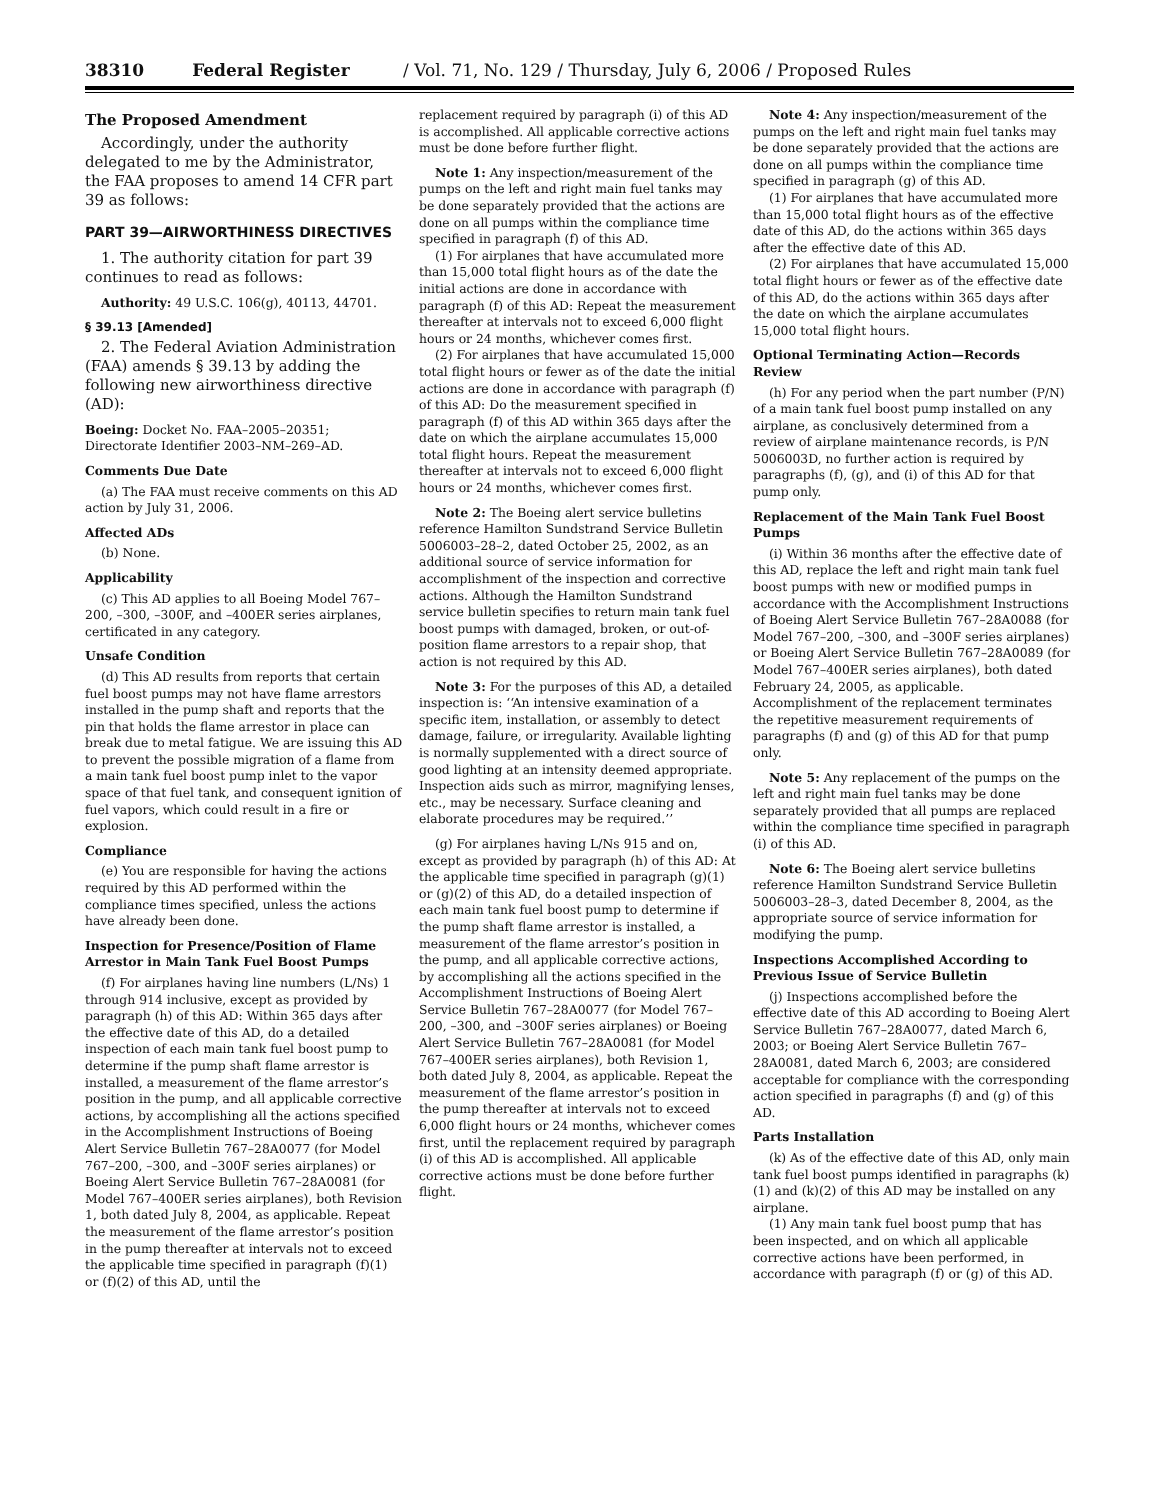38310 Federal Register / Vol. 71, No. 129 / Thursday, July 6, 2006 / Proposed Rules
The Proposed Amendment
Accordingly, under the authority delegated to me by the Administrator, the FAA proposes to amend 14 CFR part 39 as follows:
PART 39—AIRWORTHINESS DIRECTIVES
1. The authority citation for part 39 continues to read as follows:
Authority: 49 U.S.C. 106(g), 40113, 44701.
§ 39.13 [Amended]
2. The Federal Aviation Administration (FAA) amends § 39.13 by adding the following new airworthiness directive (AD):
Boeing: Docket No. FAA–2005–20351; Directorate Identifier 2003–NM–269–AD.
Comments Due Date
(a) The FAA must receive comments on this AD action by July 31, 2006.
Affected ADs
(b) None.
Applicability
(c) This AD applies to all Boeing Model 767–200, –300, –300F, and –400ER series airplanes, certificated in any category.
Unsafe Condition
(d) This AD results from reports that certain fuel boost pumps may not have flame arrestors installed in the pump shaft and reports that the pin that holds the flame arrestor in place can break due to metal fatigue. We are issuing this AD to prevent the possible migration of a flame from a main tank fuel boost pump inlet to the vapor space of that fuel tank, and consequent ignition of fuel vapors, which could result in a fire or explosion.
Compliance
(e) You are responsible for having the actions required by this AD performed within the compliance times specified, unless the actions have already been done.
Inspection for Presence/Position of Flame Arrestor in Main Tank Fuel Boost Pumps
(f) For airplanes having line numbers (L/Ns) 1 through 914 inclusive, except as provided by paragraph (h) of this AD: Within 365 days after the effective date of this AD, do a detailed inspection of each main tank fuel boost pump to determine if the pump shaft flame arrestor is installed, a measurement of the flame arrestor’s position in the pump, and all applicable corrective actions, by accomplishing all the actions specified in the Accomplishment Instructions of Boeing Alert Service Bulletin 767–28A0077 (for Model 767–200, –300, and –300F series airplanes) or Boeing Alert Service Bulletin 767–28A0081 (for Model 767–400ER series airplanes), both Revision 1, both dated July 8, 2004, as applicable. Repeat the measurement of the flame arrestor’s position in the pump thereafter at intervals not to exceed the applicable time specified in paragraph (f)(1) or (f)(2) of this AD, until the
replacement required by paragraph (i) of this AD is accomplished. All applicable corrective actions must be done before further flight.
Note 1: Any inspection/measurement of the pumps on the left and right main fuel tanks may be done separately provided that the actions are done on all pumps within the compliance time specified in paragraph (f) of this AD.
(1) For airplanes that have accumulated more than 15,000 total flight hours as of the date the initial actions are done in accordance with paragraph (f) of this AD: Repeat the measurement thereafter at intervals not to exceed 6,000 flight hours or 24 months, whichever comes first.
(2) For airplanes that have accumulated 15,000 total flight hours or fewer as of the date the initial actions are done in accordance with paragraph (f) of this AD: Do the measurement specified in paragraph (f) of this AD within 365 days after the date on which the airplane accumulates 15,000 total flight hours. Repeat the measurement thereafter at intervals not to exceed 6,000 flight hours or 24 months, whichever comes first.
Note 2: The Boeing alert service bulletins reference Hamilton Sundstrand Service Bulletin 5006003–28–2, dated October 25, 2002, as an additional source of service information for accomplishment of the inspection and corrective actions. Although the Hamilton Sundstrand service bulletin specifies to return main tank fuel boost pumps with damaged, broken, or out-of-position flame arrestors to a repair shop, that action is not required by this AD.
Note 3: For the purposes of this AD, a detailed inspection is: ‘‘An intensive examination of a specific item, installation, or assembly to detect damage, failure, or irregularity. Available lighting is normally supplemented with a direct source of good lighting at an intensity deemed appropriate. Inspection aids such as mirror, magnifying lenses, etc., may be necessary. Surface cleaning and elaborate procedures may be required.’’
(g) For airplanes having L/Ns 915 and on, except as provided by paragraph (h) of this AD: At the applicable time specified in paragraph (g)(1) or (g)(2) of this AD, do a detailed inspection of each main tank fuel boost pump to determine if the pump shaft flame arrestor is installed, a measurement of the flame arrestor’s position in the pump, and all applicable corrective actions, by accomplishing all the actions specified in the Accomplishment Instructions of Boeing Alert Service Bulletin 767–28A0077 (for Model 767–200, –300, and –300F series airplanes) or Boeing Alert Service Bulletin 767–28A0081 (for Model 767–400ER series airplanes), both Revision 1, both dated July 8, 2004, as applicable. Repeat the measurement of the flame arrestor’s position in the pump thereafter at intervals not to exceed 6,000 flight hours or 24 months, whichever comes first, until the replacement required by paragraph (i) of this AD is accomplished. All applicable corrective actions must be done before further flight.
Note 4: Any inspection/measurement of the pumps on the left and right main fuel tanks may be done separately provided that the actions are done on all pumps within the compliance time specified in paragraph (g) of this AD.
(1) For airplanes that have accumulated more than 15,000 total flight hours as of the effective date of this AD, do the actions within 365 days after the effective date of this AD.
(2) For airplanes that have accumulated 15,000 total flight hours or fewer as of the effective date of this AD, do the actions within 365 days after the date on which the airplane accumulates 15,000 total flight hours.
Optional Terminating Action—Records Review
(h) For any period when the part number (P/N) of a main tank fuel boost pump installed on any airplane, as conclusively determined from a review of airplane maintenance records, is P/N 5006003D, no further action is required by paragraphs (f), (g), and (i) of this AD for that pump only.
Replacement of the Main Tank Fuel Boost Pumps
(i) Within 36 months after the effective date of this AD, replace the left and right main tank fuel boost pumps with new or modified pumps in accordance with the Accomplishment Instructions of Boeing Alert Service Bulletin 767–28A0088 (for Model 767–200, –300, and –300F series airplanes) or Boeing Alert Service Bulletin 767–28A0089 (for Model 767–400ER series airplanes), both dated February 24, 2005, as applicable. Accomplishment of the replacement terminates the repetitive measurement requirements of paragraphs (f) and (g) of this AD for that pump only.
Note 5: Any replacement of the pumps on the left and right main fuel tanks may be done separately provided that all pumps are replaced within the compliance time specified in paragraph (i) of this AD.
Note 6: The Boeing alert service bulletins reference Hamilton Sundstrand Service Bulletin 5006003–28–3, dated December 8, 2004, as the appropriate source of service information for modifying the pump.
Inspections Accomplished According to Previous Issue of Service Bulletin
(j) Inspections accomplished before the effective date of this AD according to Boeing Alert Service Bulletin 767–28A0077, dated March 6, 2003; or Boeing Alert Service Bulletin 767–28A0081, dated March 6, 2003; are considered acceptable for compliance with the corresponding action specified in paragraphs (f) and (g) of this AD.
Parts Installation
(k) As of the effective date of this AD, only main tank fuel boost pumps identified in paragraphs (k)(1) and (k)(2) of this AD may be installed on any airplane.
(1) Any main tank fuel boost pump that has been inspected, and on which all applicable corrective actions have been performed, in accordance with paragraph (f) or (g) of this AD.